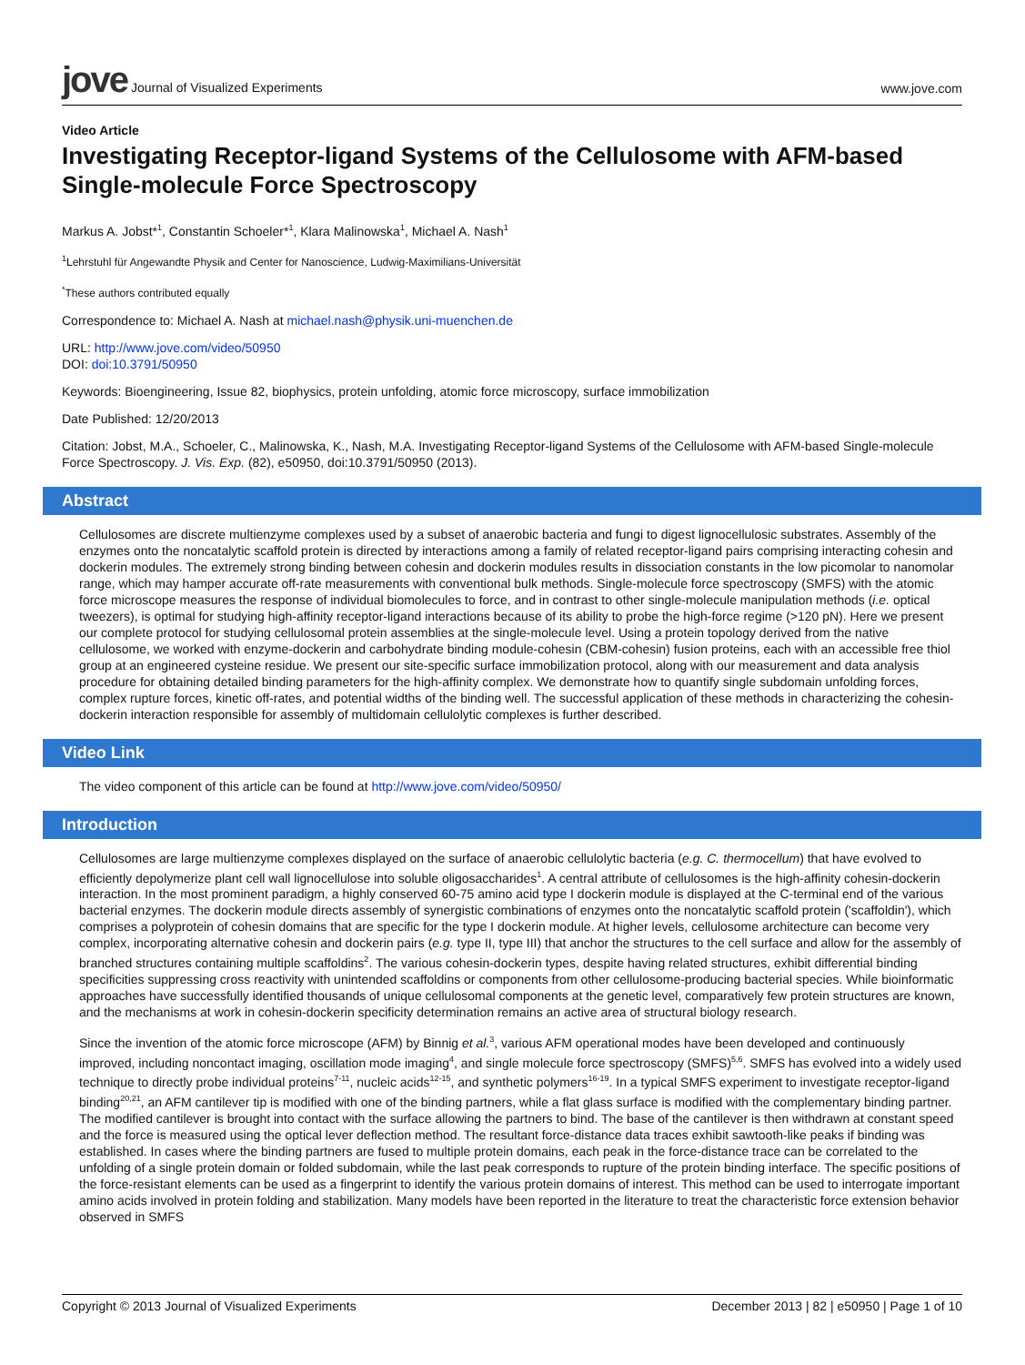jove Journal of Visualized Experiments
www.jove.com
Video Article
Investigating Receptor-ligand Systems of the Cellulosome with AFM-based Single-molecule Force Spectroscopy
Markus A. Jobst*<sup>1</sup>, Constantin Schoeler*<sup>1</sup>, Klara Malinowska<sup>1</sup>, Michael A. Nash<sup>1</sup>
<sup>1</sup> Lehrstuhl für Angewandte Physik and Center for Nanoscience, Ludwig-Maximilians-Universität
<sup>*</sup> These authors contributed equally
Correspondence to: Michael A. Nash at michael.nash@physik.uni-muenchen.de
URL: http://www.jove.com/video/50950
DOI: doi:10.3791/50950
Keywords: Bioengineering, Issue 82, biophysics, protein unfolding, atomic force microscopy, surface immobilization
Date Published: 12/20/2013
Citation: Jobst, M.A., Schoeler, C., Malinowska, K., Nash, M.A. Investigating Receptor-ligand Systems of the Cellulosome with AFM-based Single-molecule Force Spectroscopy. J. Vis. Exp. (82), e50950, doi:10.3791/50950 (2013).
Abstract
Cellulosomes are discrete multienzyme complexes used by a subset of anaerobic bacteria and fungi to digest lignocellulosic substrates. Assembly of the enzymes onto the noncatalytic scaffold protein is directed by interactions among a family of related receptor-ligand pairs comprising interacting cohesin and dockerin modules. The extremely strong binding between cohesin and dockerin modules results in dissociation constants in the low picomolar to nanomolar range, which may hamper accurate off-rate measurements with conventional bulk methods. Single-molecule force spectroscopy (SMFS) with the atomic force microscope measures the response of individual biomolecules to force, and in contrast to other single-molecule manipulation methods (i.e. optical tweezers), is optimal for studying high-affinity receptor-ligand interactions because of its ability to probe the high-force regime (>120 pN). Here we present our complete protocol for studying cellulosomal protein assemblies at the single-molecule level. Using a protein topology derived from the native cellulosome, we worked with enzyme-dockerin and carbohydrate binding module-cohesin (CBM-cohesin) fusion proteins, each with an accessible free thiol group at an engineered cysteine residue. We present our site-specific surface immobilization protocol, along with our measurement and data analysis procedure for obtaining detailed binding parameters for the high-affinity complex. We demonstrate how to quantify single subdomain unfolding forces, complex rupture forces, kinetic off-rates, and potential widths of the binding well. The successful application of these methods in characterizing the cohesin-dockerin interaction responsible for assembly of multidomain cellulolytic complexes is further described.
Video Link
The video component of this article can be found at http://www.jove.com/video/50950/
Introduction
Cellulosomes are large multienzyme complexes displayed on the surface of anaerobic cellulolytic bacteria (e.g. C. thermocellum) that have evolved to efficiently depolymerize plant cell wall lignocellulose into soluble oligosaccharides<sup>1</sup>. A central attribute of cellulosomes is the high-affinity cohesin-dockerin interaction. In the most prominent paradigm, a highly conserved 60-75 amino acid type I dockerin module is displayed at the C-terminal end of the various bacterial enzymes. The dockerin module directs assembly of synergistic combinations of enzymes onto the noncatalytic scaffold protein ('scaffoldin'), which comprises a polyprotein of cohesin domains that are specific for the type I dockerin module. At higher levels, cellulosome architecture can become very complex, incorporating alternative cohesin and dockerin pairs (e.g. type II, type III) that anchor the structures to the cell surface and allow for the assembly of branched structures containing multiple scaffoldins<sup>2</sup>. The various cohesin-dockerin types, despite having related structures, exhibit differential binding specificities suppressing cross reactivity with unintended scaffoldins or components from other cellulosome-producing bacterial species. While bioinformatic approaches have successfully identified thousands of unique cellulosomal components at the genetic level, comparatively few protein structures are known, and the mechanisms at work in cohesin-dockerin specificity determination remains an active area of structural biology research.
Since the invention of the atomic force microscope (AFM) by Binnig et al.<sup>3</sup>, various AFM operational modes have been developed and continuously improved, including noncontact imaging, oscillation mode imaging<sup>4</sup>, and single molecule force spectroscopy (SMFS)<sup>5,6</sup>. SMFS has evolved into a widely used technique to directly probe individual proteins<sup>7-11</sup>, nucleic acids<sup>12-15</sup>, and synthetic polymers<sup>16-19</sup>. In a typical SMFS experiment to investigate receptor-ligand binding<sup>20,21</sup>, an AFM cantilever tip is modified with one of the binding partners, while a flat glass surface is modified with the complementary binding partner. The modified cantilever is brought into contact with the surface allowing the partners to bind. The base of the cantilever is then withdrawn at constant speed and the force is measured using the optical lever deflection method. The resultant force-distance data traces exhibit sawtooth-like peaks if binding was established. In cases where the binding partners are fused to multiple protein domains, each peak in the force-distance trace can be correlated to the unfolding of a single protein domain or folded subdomain, while the last peak corresponds to rupture of the protein binding interface. The specific positions of the force-resistant elements can be used as a fingerprint to identify the various protein domains of interest. This method can be used to interrogate important amino acids involved in protein folding and stabilization. Many models have been reported in the literature to treat the characteristic force extension behavior observed in SMFS
Copyright © 2013 Journal of Visualized Experiments December 2013 | 82 | e50950 | Page 1 of 10